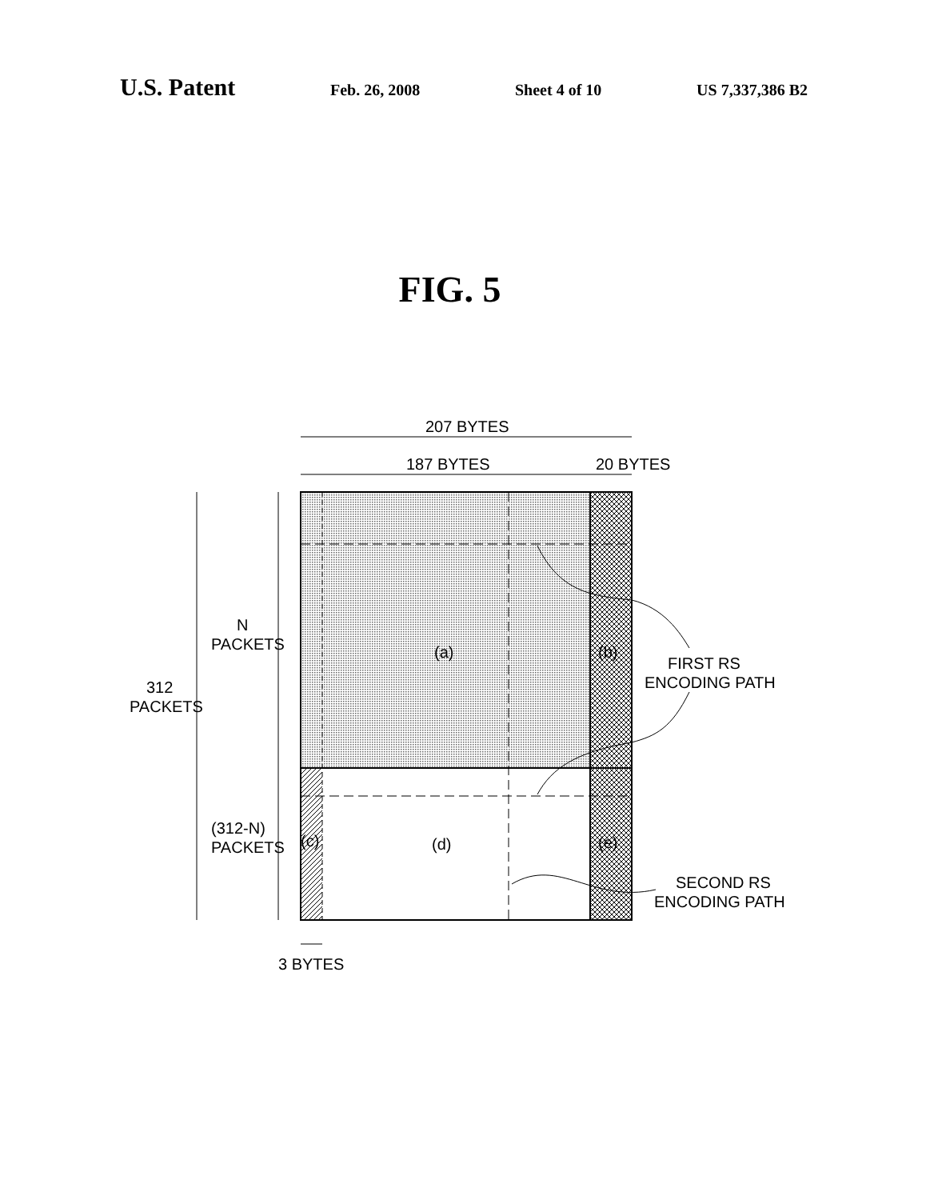U.S. Patent Feb. 26, 2008 Sheet 4 of 10 US 7,337,386 B2
FIG. 5
207 BYTES
187 BYTES
20 BYTES
N
PACKETS
312
PACKETS
(312-N)
PACKETS
(a)
(b)
(c)
(d)
(e)
FIRST RS
ENCODING PATH
SECOND RS
ENCODING PATH
3 BYTES